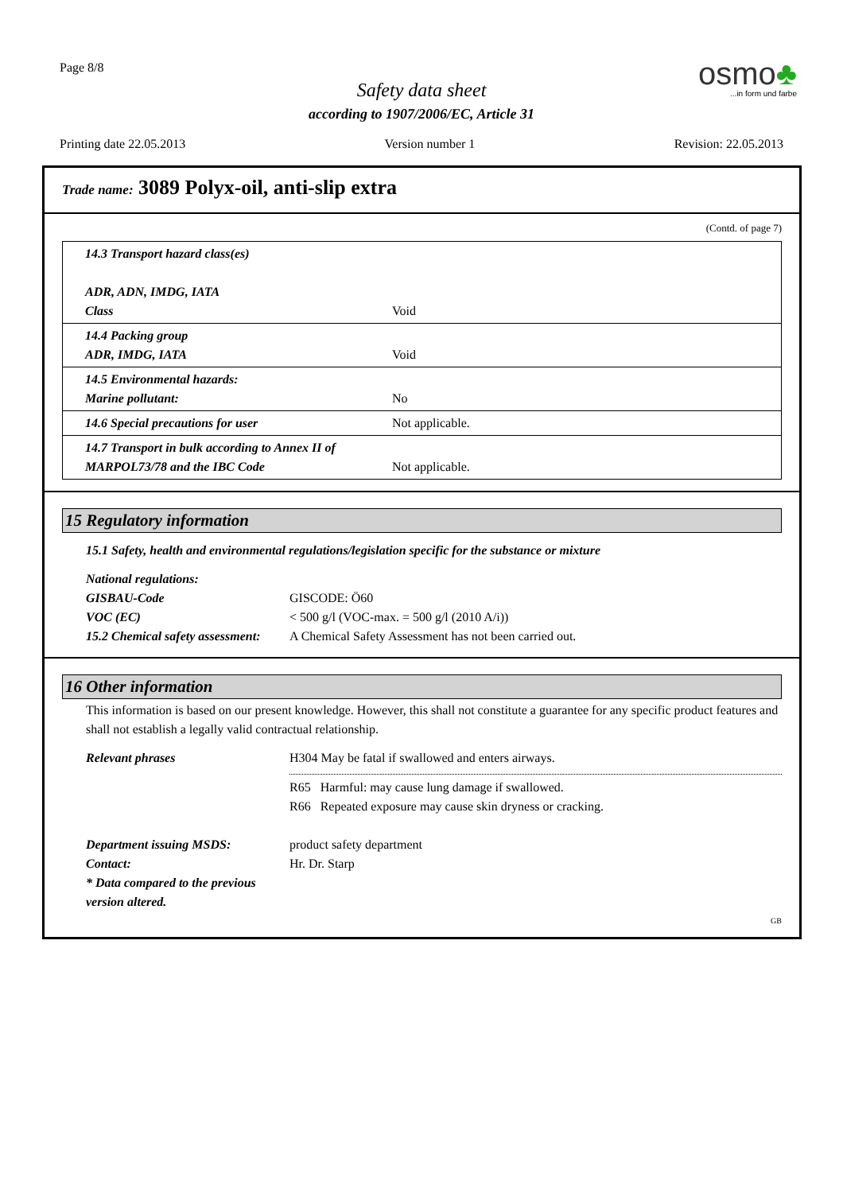Page 8/8
Safety data sheet
according to 1907/2006/EC, Article 31
osmo♣
...in form und farbe
Printing date 22.05.2013 Version number 1 Revision: 22.05.2013
Trade name: 3089 Polyx-oil, anti-slip extra
(Contd. of page 7)
| 14.3 Transport hazard class(es) ADR, ADN, IMDG, IATA Class | Void |
| 14.4 Packing group ADR, IMDG, IATA | Void |
| 14.5 Environmental hazards: Marine pollutant: | No |
| 14.6 Special precautions for user | Not applicable. |
| 14.7 Transport in bulk according to Annex II of MARPOL73/78 and the IBC Code | Not applicable. |
15 Regulatory information
15.1 Safety, health and environmental regulations/legislation specific for the substance or mixture
National regulations:
| GISBAU-Code | GISCODE: Ö60 |
| VOC (EC) | < 500 g/l (VOC-max. = 500 g/l (2010 A/i)) |
| 15.2 Chemical safety assessment: | A Chemical Safety Assessment has not been carried out. |
16 Other information
This information is based on our present knowledge. However, this shall not constitute a guarantee for any specific product features and shall not establish a legally valid contractual relationship.
| Relevant phrases | H304 May be fatal if swallowed and enters airways. R65 Harmful: may cause lung damage if swallowed. R66 Repeated exposure may cause skin dryness or cracking. |
| Department issuing MSDS: | product safety department |
| Contact: | Hr. Dr. Starp |
| * Data compared to the previous version altered. | |
GB